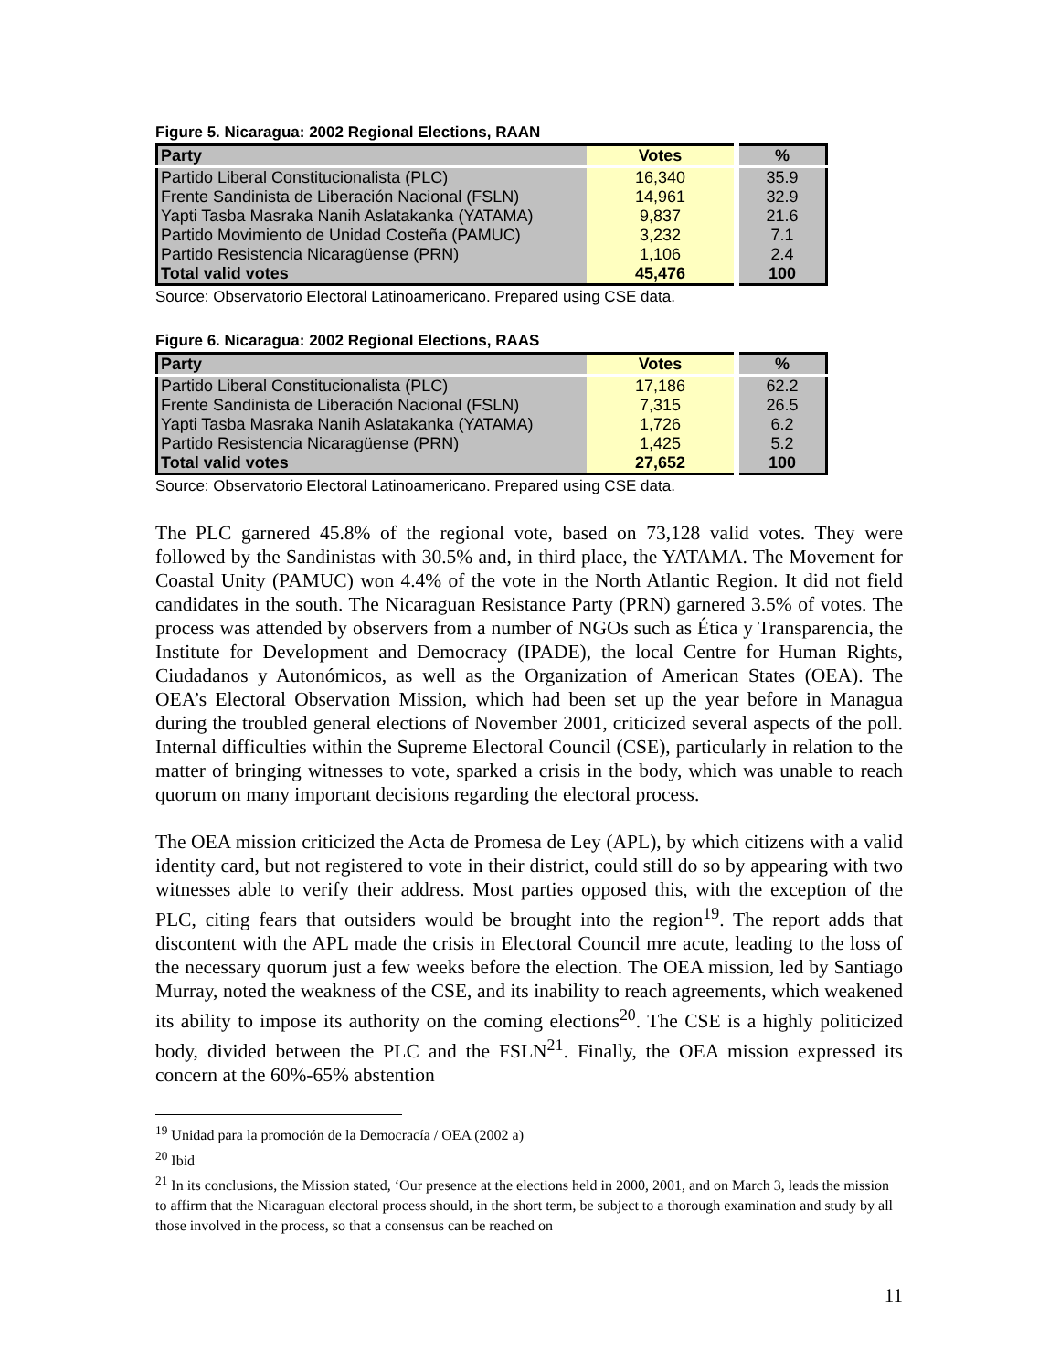Figure 5. Nicaragua: 2002 Regional Elections, RAAN
| Party | Votes | % |
| --- | --- | --- |
| Partido Liberal Constitucionalista (PLC) | 16,340 | 35.9 |
| Frente Sandinista de Liberación Nacional (FSLN) | 14,961 | 32.9 |
| Yapti Tasba Masraka Nanih Aslatakanka (YATAMA) | 9,837 | 21.6 |
| Partido Movimiento de Unidad Costeña (PAMUC) | 3,232 | 7.1 |
| Partido Resistencia Nicaragüense (PRN) | 1,106 | 2.4 |
| Total valid votes | 45,476 | 100 |
Source: Observatorio Electoral Latinoamericano. Prepared using CSE data.
Figure 6. Nicaragua: 2002 Regional Elections, RAAS
| Party | Votes | % |
| --- | --- | --- |
| Partido Liberal Constitucionalista (PLC) | 17,186 | 62.2 |
| Frente Sandinista de Liberación Nacional (FSLN) | 7,315 | 26.5 |
| Yapti Tasba Masraka Nanih Aslatakanka (YATAMA) | 1,726 | 6.2 |
| Partido Resistencia Nicaragüense (PRN) | 1,425 | 5.2 |
| Total valid votes | 27,652 | 100 |
Source: Observatorio Electoral Latinoamericano. Prepared using CSE data.
The PLC garnered 45.8% of the regional vote, based on 73,128 valid votes. They were followed by the Sandinistas with 30.5% and, in third place, the YATAMA. The Movement for Coastal Unity (PAMUC) won 4.4% of the vote in the North Atlantic Region. It did not field candidates in the south. The Nicaraguan Resistance Party (PRN) garnered 3.5% of votes. The process was attended by observers from a number of NGOs such as Ética y Transparencia, the Institute for Development and Democracy (IPADE), the local Centre for Human Rights, Ciudadanos y Autonómicos, as well as the Organization of American States (OEA). The OEA’s Electoral Observation Mission, which had been set up the year before in Managua during the troubled general elections of November 2001, criticized several aspects of the poll. Internal difficulties within the Supreme Electoral Council (CSE), particularly in relation to the matter of bringing witnesses to vote, sparked a crisis in the body, which was unable to reach quorum on many important decisions regarding the electoral process.
The OEA mission criticized the Acta de Promesa de Ley (APL), by which citizens with a valid identity card, but not registered to vote in their district, could still do so by appearing with two witnesses able to verify their address. Most parties opposed this, with the exception of the PLC, citing fears that outsiders would be brought into the region<sup>19</sup>. The report adds that discontent with the APL made the crisis in Electoral Council mre acute, leading to the loss of the necessary quorum just a few weeks before the election. The OEA mission, led by Santiago Murray, noted the weakness of the CSE, and its inability to reach agreements, which weakened its ability to impose its authority on the coming elections<sup>20</sup>. The CSE is a highly politicized body, divided between the PLC and the FSLN<sup>21</sup>. Finally, the OEA mission expressed its concern at the 60%-65% abstention
<sup>19</sup> Unidad para la promoción de la Democracía / OEA (2002 a)
<sup>20</sup> Ibid
<sup>21</sup> In its conclusions, the Mission stated, ‘Our presence at the elections held in 2000, 2001, and on March 3, leads the mission to affirm that the Nicaraguan electoral process should, in the short term, be subject to a thorough examination and study by all those involved in the process, so that a consensus can be reached on
11